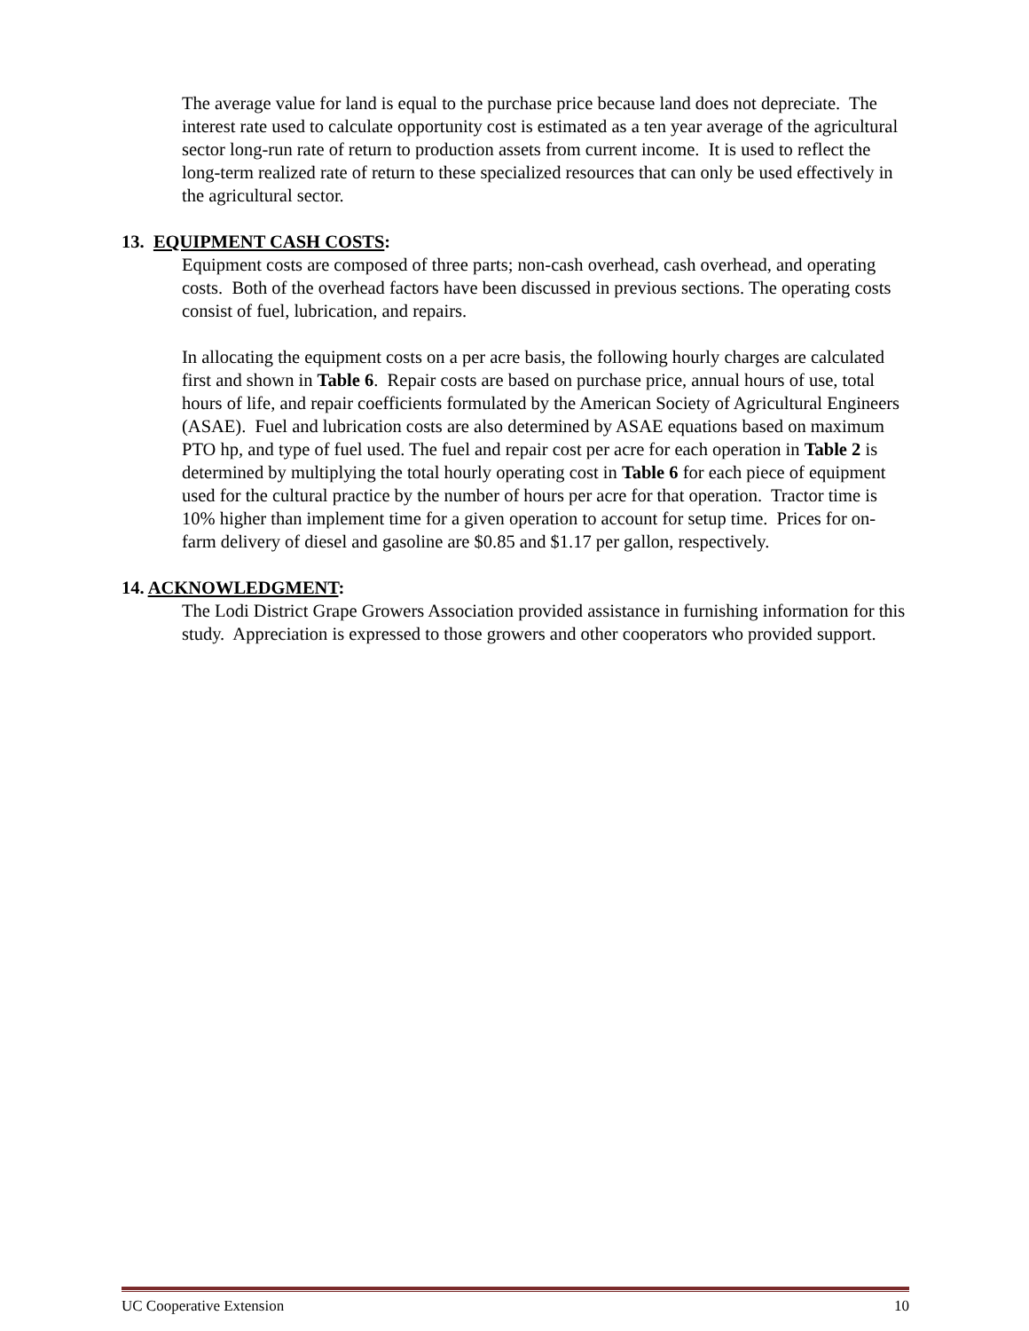The average value for land is equal to the purchase price because land does not depreciate. The interest rate used to calculate opportunity cost is estimated as a ten year average of the agricultural sector long-run rate of return to production assets from current income. It is used to reflect the long-term realized rate of return to these specialized resources that can only be used effectively in the agricultural sector.
13. EQUIPMENT CASH COSTS:
Equipment costs are composed of three parts; non-cash overhead, cash overhead, and operating costs. Both of the overhead factors have been discussed in previous sections. The operating costs consist of fuel, lubrication, and repairs.
In allocating the equipment costs on a per acre basis, the following hourly charges are calculated first and shown in Table 6. Repair costs are based on purchase price, annual hours of use, total hours of life, and repair coefficients formulated by the American Society of Agricultural Engineers (ASAE). Fuel and lubrication costs are also determined by ASAE equations based on maximum PTO hp, and type of fuel used. The fuel and repair cost per acre for each operation in Table 2 is determined by multiplying the total hourly operating cost in Table 6 for each piece of equipment used for the cultural practice by the number of hours per acre for that operation. Tractor time is 10% higher than implement time for a given operation to account for setup time. Prices for on-farm delivery of diesel and gasoline are $0.85 and $1.17 per gallon, respectively.
14. ACKNOWLEDGMENT:
The Lodi District Grape Growers Association provided assistance in furnishing information for this study. Appreciation is expressed to those growers and other cooperators who provided support.
UC Cooperative Extension 10